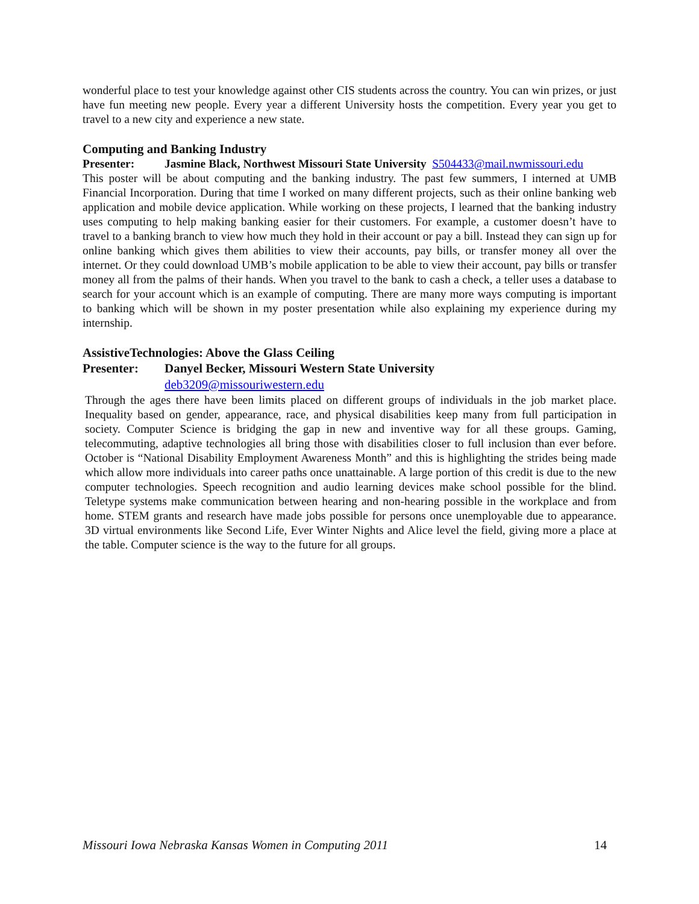wonderful place to test your knowledge against other CIS students across the country. You can win prizes, or just have fun meeting new people. Every year a different University hosts the competition. Every year you get to travel to a new city and experience a new state.
Computing and Banking Industry
Presenter: Jasmine Black, Northwest Missouri State University S504433@mail.nwmissouri.edu
This poster will be about computing and the banking industry. The past few summers, I interned at UMB Financial Incorporation. During that time I worked on many different projects, such as their online banking web application and mobile device application. While working on these projects, I learned that the banking industry uses computing to help making banking easier for their customers. For example, a customer doesn’t have to travel to a banking branch to view how much they hold in their account or pay a bill. Instead they can sign up for online banking which gives them abilities to view their accounts, pay bills, or transfer money all over the internet. Or they could download UMB’s mobile application to be able to view their account, pay bills or transfer money all from the palms of their hands. When you travel to the bank to cash a check, a teller uses a database to search for your account which is an example of computing. There are many more ways computing is important to banking which will be shown in my poster presentation while also explaining my experience during my internship.
AssistiveTechnologies: Above the Glass Ceiling
Presenter: Danyel Becker, Missouri Western State University
deb3209@missouriwestern.edu
Through the ages there have been limits placed on different groups of individuals in the job market place. Inequality based on gender, appearance, race, and physical disabilities keep many from full participation in society. Computer Science is bridging the gap in new and inventive way for all these groups. Gaming, telecommuting, adaptive technologies all bring those with disabilities closer to full inclusion than ever before. October is “National Disability Employment Awareness Month” and this is highlighting the strides being made which allow more individuals into career paths once unattainable. A large portion of this credit is due to the new computer technologies. Speech recognition and audio learning devices make school possible for the blind. Teletype systems make communication between hearing and non-hearing possible in the workplace and from home. STEM grants and research have made jobs possible for persons once unemployable due to appearance. 3D virtual environments like Second Life, Ever Winter Nights and Alice level the field, giving more a place at the table. Computer science is the way to the future for all groups.
Missouri Iowa Nebraska Kansas Women in Computing 2011 14